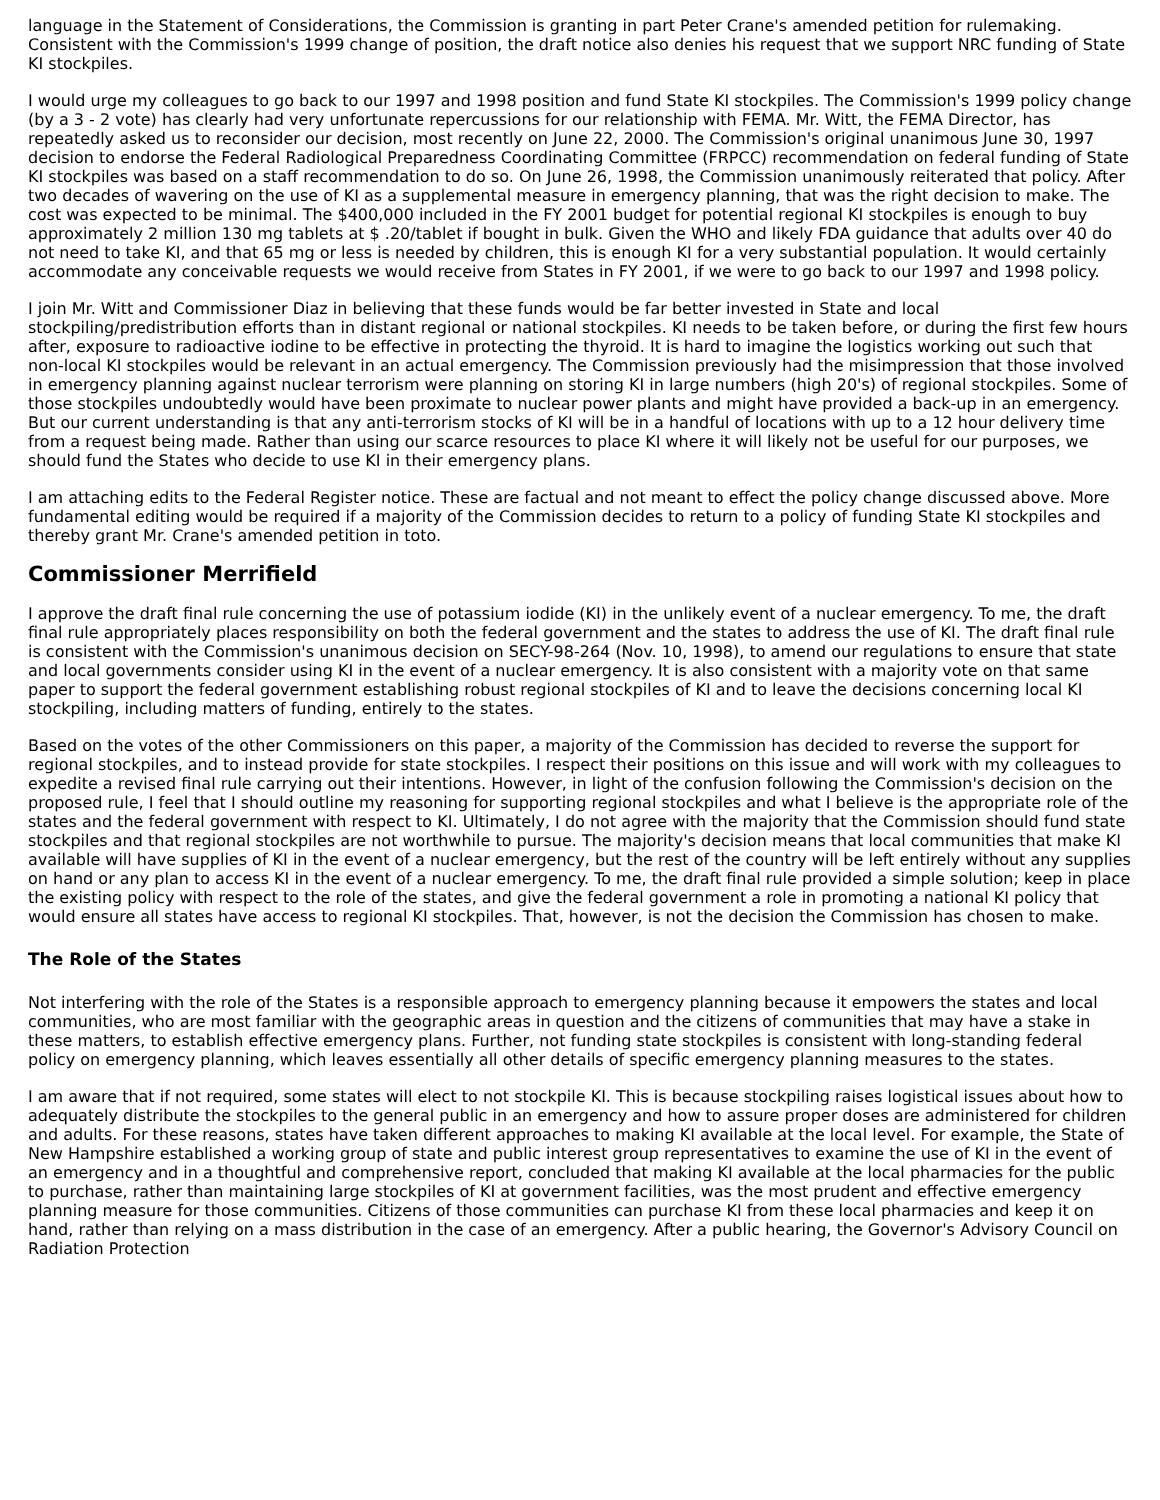language in the Statement of Considerations, the Commission is granting in part Peter Crane's amended petition for rulemaking. Consistent with the Commission's 1999 change of position, the draft notice also denies his request that we support NRC funding of State KI stockpiles.
I would urge my colleagues to go back to our 1997 and 1998 position and fund State KI stockpiles. The Commission's 1999 policy change (by a 3 - 2 vote) has clearly had very unfortunate repercussions for our relationship with FEMA. Mr. Witt, the FEMA Director, has repeatedly asked us to reconsider our decision, most recently on June 22, 2000. The Commission's original unanimous June 30, 1997 decision to endorse the Federal Radiological Preparedness Coordinating Committee (FRPCC) recommendation on federal funding of State KI stockpiles was based on a staff recommendation to do so. On June 26, 1998, the Commission unanimously reiterated that policy. After two decades of wavering on the use of KI as a supplemental measure in emergency planning, that was the right decision to make. The cost was expected to be minimal. The $400,000 included in the FY 2001 budget for potential regional KI stockpiles is enough to buy approximately 2 million 130 mg tablets at $ .20/tablet if bought in bulk. Given the WHO and likely FDA guidance that adults over 40 do not need to take KI, and that 65 mg or less is needed by children, this is enough KI for a very substantial population. It would certainly accommodate any conceivable requests we would receive from States in FY 2001, if we were to go back to our 1997 and 1998 policy.
I join Mr. Witt and Commissioner Diaz in believing that these funds would be far better invested in State and local stockpiling/predistribution efforts than in distant regional or national stockpiles. KI needs to be taken before, or during the first few hours after, exposure to radioactive iodine to be effective in protecting the thyroid. It is hard to imagine the logistics working out such that non-local KI stockpiles would be relevant in an actual emergency. The Commission previously had the misimpression that those involved in emergency planning against nuclear terrorism were planning on storing KI in large numbers (high 20's) of regional stockpiles. Some of those stockpiles undoubtedly would have been proximate to nuclear power plants and might have provided a back-up in an emergency. But our current understanding is that any anti-terrorism stocks of KI will be in a handful of locations with up to a 12 hour delivery time from a request being made. Rather than using our scarce resources to place KI where it will likely not be useful for our purposes, we should fund the States who decide to use KI in their emergency plans.
I am attaching edits to the Federal Register notice. These are factual and not meant to effect the policy change discussed above. More fundamental editing would be required if a majority of the Commission decides to return to a policy of funding State KI stockpiles and thereby grant Mr. Crane's amended petition in toto.
Commissioner Merrifield
I approve the draft final rule concerning the use of potassium iodide (KI) in the unlikely event of a nuclear emergency. To me, the draft final rule appropriately places responsibility on both the federal government and the states to address the use of KI. The draft final rule is consistent with the Commission's unanimous decision on SECY-98-264 (Nov. 10, 1998), to amend our regulations to ensure that state and local governments consider using KI in the event of a nuclear emergency. It is also consistent with a majority vote on that same paper to support the federal government establishing robust regional stockpiles of KI and to leave the decisions concerning local KI stockpiling, including matters of funding, entirely to the states.
Based on the votes of the other Commissioners on this paper, a majority of the Commission has decided to reverse the support for regional stockpiles, and to instead provide for state stockpiles. I respect their positions on this issue and will work with my colleagues to expedite a revised final rule carrying out their intentions. However, in light of the confusion following the Commission's decision on the proposed rule, I feel that I should outline my reasoning for supporting regional stockpiles and what I believe is the appropriate role of the states and the federal government with respect to KI. Ultimately, I do not agree with the majority that the Commission should fund state stockpiles and that regional stockpiles are not worthwhile to pursue. The majority's decision means that local communities that make KI available will have supplies of KI in the event of a nuclear emergency, but the rest of the country will be left entirely without any supplies on hand or any plan to access KI in the event of a nuclear emergency. To me, the draft final rule provided a simple solution; keep in place the existing policy with respect to the role of the states, and give the federal government a role in promoting a national KI policy that would ensure all states have access to regional KI stockpiles. That, however, is not the decision the Commission has chosen to make.
The Role of the States
Not interfering with the role of the States is a responsible approach to emergency planning because it empowers the states and local communities, who are most familiar with the geographic areas in question and the citizens of communities that may have a stake in these matters, to establish effective emergency plans. Further, not funding state stockpiles is consistent with long-standing federal policy on emergency planning, which leaves essentially all other details of specific emergency planning measures to the states.
I am aware that if not required, some states will elect to not stockpile KI. This is because stockpiling raises logistical issues about how to adequately distribute the stockpiles to the general public in an emergency and how to assure proper doses are administered for children and adults. For these reasons, states have taken different approaches to making KI available at the local level. For example, the State of New Hampshire established a working group of state and public interest group representatives to examine the use of KI in the event of an emergency and in a thoughtful and comprehensive report, concluded that making KI available at the local pharmacies for the public to purchase, rather than maintaining large stockpiles of KI at government facilities, was the most prudent and effective emergency planning measure for those communities. Citizens of those communities can purchase KI from these local pharmacies and keep it on hand, rather than relying on a mass distribution in the case of an emergency. After a public hearing, the Governor's Advisory Council on Radiation Protection